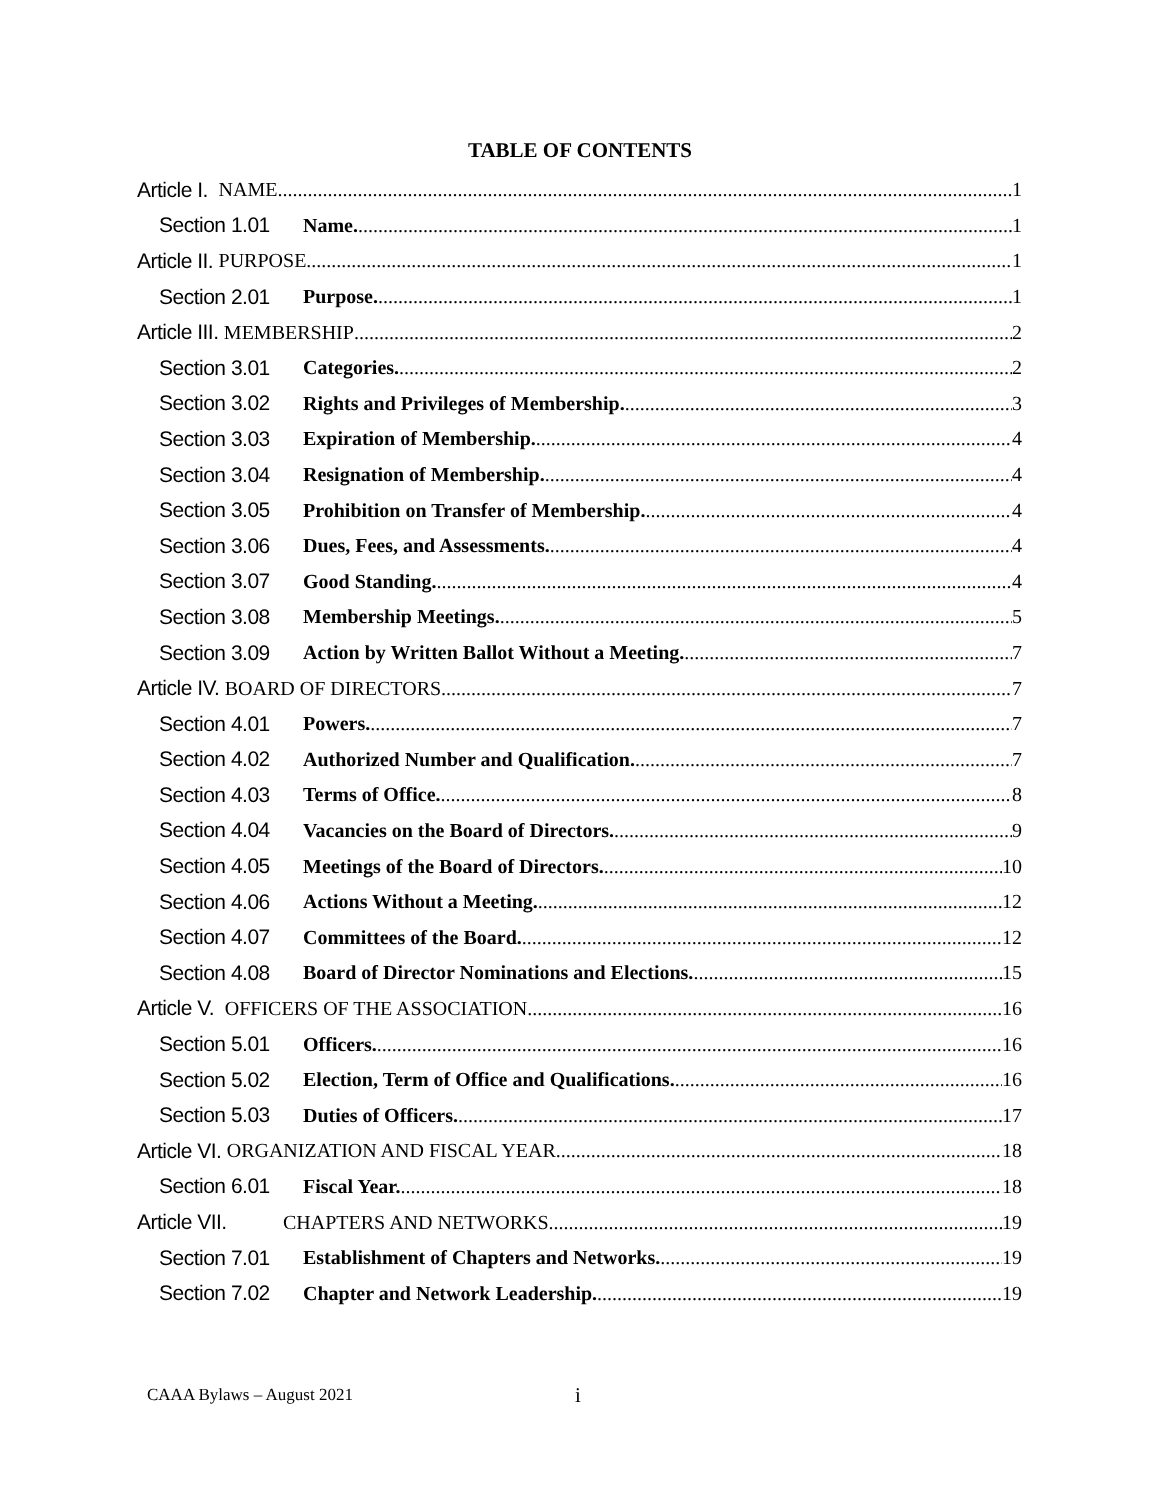TABLE OF CONTENTS
Article I. NAME 1
Section 1.01 Name. 1
Article II. PURPOSE 1
Section 2.01 Purpose. 1
Article III. MEMBERSHIP 2
Section 3.01 Categories. 2
Section 3.02 Rights and Privileges of Membership. 3
Section 3.03 Expiration of Membership. 4
Section 3.04 Resignation of Membership. 4
Section 3.05 Prohibition on Transfer of Membership. 4
Section 3.06 Dues, Fees, and Assessments. 4
Section 3.07 Good Standing. 4
Section 3.08 Membership Meetings. 5
Section 3.09 Action by Written Ballot Without a Meeting. 7
Article IV. BOARD OF DIRECTORS 7
Section 4.01 Powers. 7
Section 4.02 Authorized Number and Qualification. 7
Section 4.03 Terms of Office. 8
Section 4.04 Vacancies on the Board of Directors. 9
Section 4.05 Meetings of the Board of Directors. 10
Section 4.06 Actions Without a Meeting. 12
Section 4.07 Committees of the Board. 12
Section 4.08 Board of Director Nominations and Elections. 15
Article V. OFFICERS OF THE ASSOCIATION 16
Section 5.01 Officers. 16
Section 5.02 Election, Term of Office and Qualifications. 16
Section 5.03 Duties of Officers. 17
Article VI. ORGANIZATION AND FISCAL YEAR 18
Section 6.01 Fiscal Year. 18
Article VII. CHAPTERS AND NETWORKS 19
Section 7.01 Establishment of Chapters and Networks. 19
Section 7.02 Chapter and Network Leadership. 19
CAAA Bylaws – August 2021 i